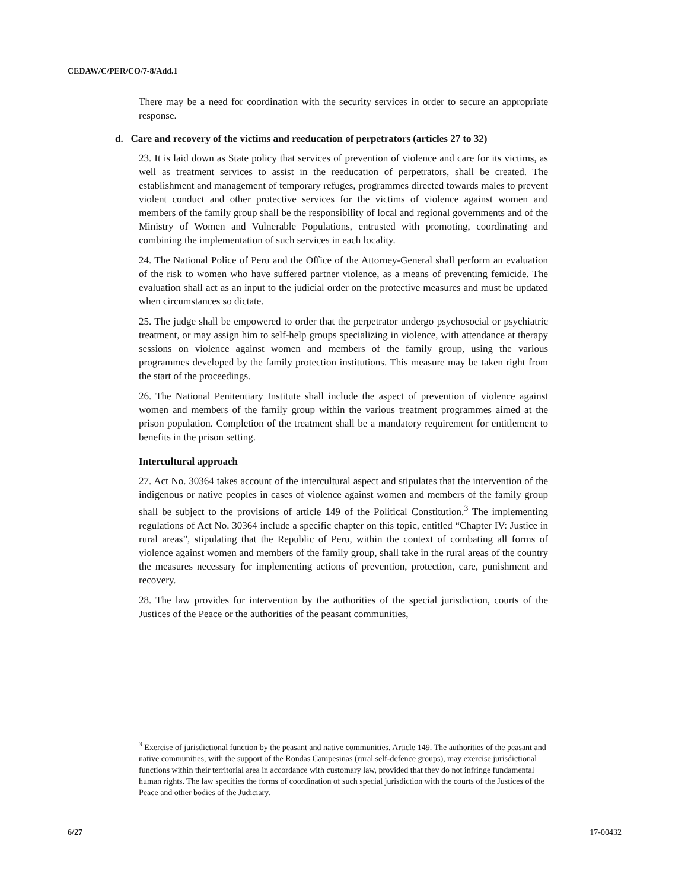CEDAW/C/PER/CO/7-8/Add.1
There may be a need for coordination with the security services in order to secure an appropriate response.
d. Care and recovery of the victims and reeducation of perpetrators (articles 27 to 32)
23. It is laid down as State policy that services of prevention of violence and care for its victims, as well as treatment services to assist in the reeducation of perpetrators, shall be created. The establishment and management of temporary refuges, programmes directed towards males to prevent violent conduct and other protective services for the victims of violence against women and members of the family group shall be the responsibility of local and regional governments and of the Ministry of Women and Vulnerable Populations, entrusted with promoting, coordinating and combining the implementation of such services in each locality.
24. The National Police of Peru and the Office of the Attorney-General shall perform an evaluation of the risk to women who have suffered partner violence, as a means of preventing femicide. The evaluation shall act as an input to the judicial order on the protective measures and must be updated when circumstances so dictate.
25. The judge shall be empowered to order that the perpetrator undergo psychosocial or psychiatric treatment, or may assign him to self-help groups specializing in violence, with attendance at therapy sessions on violence against women and members of the family group, using the various programmes developed by the family protection institutions. This measure may be taken right from the start of the proceedings.
26. The National Penitentiary Institute shall include the aspect of prevention of violence against women and members of the family group within the various treatment programmes aimed at the prison population. Completion of the treatment shall be a mandatory requirement for entitlement to benefits in the prison setting.
Intercultural approach
27. Act No. 30364 takes account of the intercultural aspect and stipulates that the intervention of the indigenous or native peoples in cases of violence against women and members of the family group shall be subject to the provisions of article 149 of the Political Constitution.<sup>3</sup> The implementing regulations of Act No. 30364 include a specific chapter on this topic, entitled “Chapter IV: Justice in rural areas”, stipulating that the Republic of Peru, within the context of combating all forms of violence against women and members of the family group, shall take in the rural areas of the country the measures necessary for implementing actions of prevention, protection, care, punishment and recovery.
28. The law provides for intervention by the authorities of the special jurisdiction, courts of the Justices of the Peace or the authorities of the peasant communities,
<sup>3</sup> Exercise of jurisdictional function by the peasant and native communities. Article 149. The authorities of the peasant and native communities, with the support of the Rondas Campesinas (rural self-defence groups), may exercise jurisdictional functions within their territorial area in accordance with customary law, provided that they do not infringe fundamental human rights. The law specifies the forms of coordination of such special jurisdiction with the courts of the Justices of the Peace and other bodies of the Judiciary.
6/27 17-00432